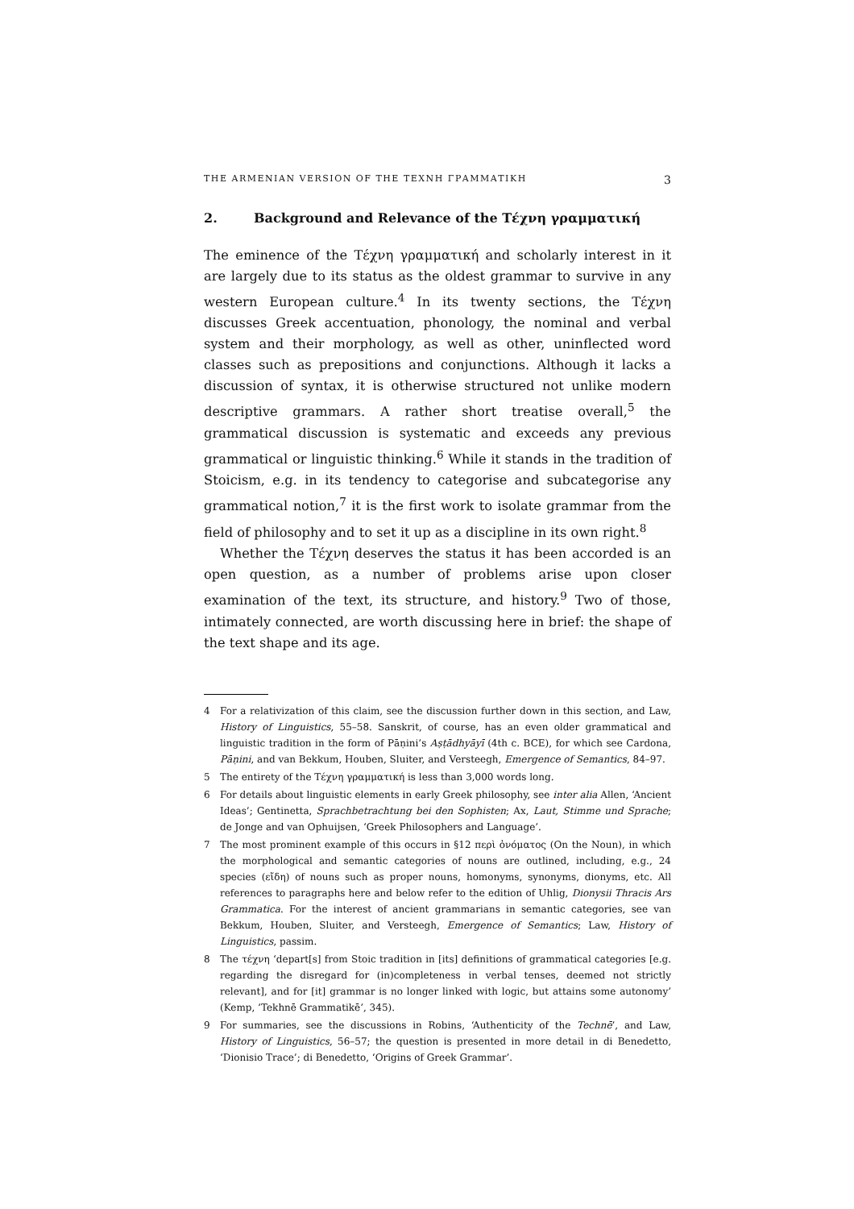THE ARMENIAN VERSION OF THE ΤΕΧΝΗ ΓΡΑΜΜΑΤΙΚΗ 3
2. Background and Relevance of the Τέχνη γραμματική
The eminence of the Τέχνη γραμματική and scholarly interest in it are largely due to its status as the oldest grammar to survive in any western European culture.<sup>4</sup> In its twenty sections, the Τέχνη discusses Greek accentuation, phonology, the nominal and verbal system and their morphology, as well as other, uninflected word classes such as prepositions and conjunctions. Although it lacks a discussion of syntax, it is otherwise structured not unlike modern descriptive grammars. A rather short treatise overall,<sup>5</sup> the grammatical discussion is systematic and exceeds any previous grammatical or linguistic thinking.<sup>6</sup> While it stands in the tradition of Stoicism, e.g. in its tendency to categorise and subcategorise any grammatical notion,<sup>7</sup> it is the first work to isolate grammar from the field of philosophy and to set it up as a discipline in its own right.<sup>8</sup>
Whether the Τέχνη deserves the status it has been accorded is an open question, as a number of problems arise upon closer examination of the text, its structure, and history.<sup>9</sup> Two of those, intimately connected, are worth discussing here in brief: the shape of the text shape and its age.
4 For a relativization of this claim, see the discussion further down in this section, and Law, History of Linguistics, 55–58. Sanskrit, of course, has an even older grammatical and linguistic tradition in the form of Pāṇini’s Aṣṭādhyāyī (4th c. BCE), for which see Cardona, Pāṇini, and van Bekkum, Houben, Sluiter, and Versteegh, Emergence of Semantics, 84–97.
5 The entirety of the Τέχνη γραμματική is less than 3,000 words long.
6 For details about linguistic elements in early Greek philosophy, see inter alia Allen, ‘Ancient Ideas’; Gentinetta, Sprachbetrachtung bei den Sophisten; Ax, Laut, Stimme und Sprache; de Jonge and van Ophuijsen, ‘Greek Philosophers and Language’.
7 The most prominent example of this occurs in §12 περὶ ὀνόματος (On the Noun), in which the morphological and semantic categories of nouns are outlined, including, e.g., 24 species (εἴδη) of nouns such as proper nouns, homonyms, synonyms, dionyms, etc. All references to paragraphs here and below refer to the edition of Uhlig, Dionysii Thracis Ars Grammatica. For the interest of ancient grammarians in semantic categories, see van Bekkum, Houben, Sluiter, and Versteegh, Emergence of Semantics; Law, History of Linguistics, passim.
8 The τέχνη ‘depart[s] from Stoic tradition in [its] definitions of grammatical categories [e.g. regarding the disregard for (in)completeness in verbal tenses, deemed not strictly relevant], and for [it] grammar is no longer linked with logic, but attains some autonomy’ (Kemp, ‘Tekhnē Grammatikē’, 345).
9 For summaries, see the discussions in Robins, ‘Authenticity of the Technē’, and Law, History of Linguistics, 56–57; the question is presented in more detail in di Benedetto, ‘Dionisio Trace’; di Benedetto, ‘Origins of Greek Grammar’.